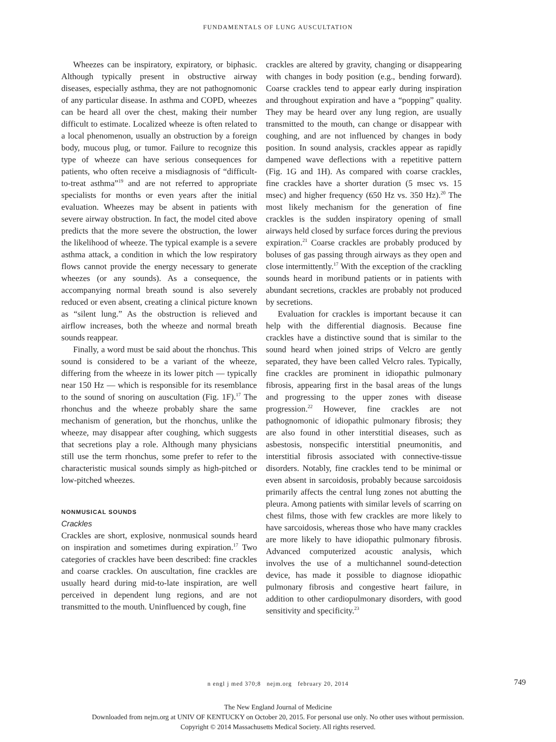FUNDAMENTALS OF LUNG AUSCULTATION
Wheezes can be inspiratory, expiratory, or biphasic. Although typically present in obstructive airway diseases, especially asthma, they are not pathognomonic of any particular disease. In asthma and COPD, wheezes can be heard all over the chest, making their number difficult to estimate. Localized wheeze is often related to a local phenomenon, usually an obstruction by a foreign body, mucous plug, or tumor. Failure to recognize this type of wheeze can have serious consequences for patients, who often receive a misdiagnosis of “difficult-to-treat asthma”<sup>19</sup> and are not referred to appropriate specialists for months or even years after the initial evaluation. Wheezes may be absent in patients with severe airway obstruction. In fact, the model cited above predicts that the more severe the obstruction, the lower the likelihood of wheeze. The typical example is a severe asthma attack, a condition in which the low respiratory flows cannot provide the energy necessary to generate wheezes (or any sounds). As a consequence, the accompanying normal breath sound is also severely reduced or even absent, creating a clinical picture known as “silent lung.” As the obstruction is relieved and airflow increases, both the wheeze and normal breath sounds reappear.
Finally, a word must be said about the rhonchus. This sound is considered to be a variant of the wheeze, differing from the wheeze in its lower pitch — typically near 150 Hz — which is responsible for its resemblance to the sound of snoring on auscultation (Fig. 1F).<sup>17</sup> The rhonchus and the wheeze probably share the same mechanism of generation, but the rhonchus, unlike the wheeze, may disappear after coughing, which suggests that secretions play a role. Although many physicians still use the term rhonchus, some prefer to refer to the characteristic musical sounds simply as high-pitched or low-pitched wheezes.
NONMUSICAL SOUNDS
Crackles
Crackles are short, explosive, nonmusical sounds heard on inspiration and sometimes during expiration.<sup>17</sup> Two categories of crackles have been described: fine crackles and coarse crackles. On auscultation, fine crackles are usually heard during mid-to-late inspiration, are well perceived in dependent lung regions, and are not transmitted to the mouth. Uninfluenced by cough, fine
crackles are altered by gravity, changing or disappearing with changes in body position (e.g., bending forward). Coarse crackles tend to appear early during inspiration and throughout expiration and have a “popping” quality. They may be heard over any lung region, are usually transmitted to the mouth, can change or disappear with coughing, and are not influenced by changes in body position. In sound analysis, crackles appear as rapidly dampened wave deflections with a repetitive pattern (Fig. 1G and 1H). As compared with coarse crackles, fine crackles have a shorter duration (5 msec vs. 15 msec) and higher frequency (650 Hz vs. 350 Hz).<sup>20</sup> The most likely mechanism for the generation of fine crackles is the sudden inspiratory opening of small airways held closed by surface forces during the previous expiration.<sup>21</sup> Coarse crackles are probably produced by boluses of gas passing through airways as they open and close intermittently.<sup>17</sup> With the exception of the crackling sounds heard in moribund patients or in patients with abundant secretions, crackles are probably not produced by secretions.
Evaluation for crackles is important because it can help with the differential diagnosis. Because fine crackles have a distinctive sound that is similar to the sound heard when joined strips of Velcro are gently separated, they have been called Velcro rales. Typically, fine crackles are prominent in idiopathic pulmonary fibrosis, appearing first in the basal areas of the lungs and progressing to the upper zones with disease progression.<sup>22</sup> However, fine crackles are not pathognomonic of idiopathic pulmonary fibrosis; they are also found in other interstitial diseases, such as asbestosis, nonspecific interstitial pneumonitis, and interstitial fibrosis associated with connective-tissue disorders. Notably, fine crackles tend to be minimal or even absent in sarcoidosis, probably because sarcoidosis primarily affects the central lung zones not abutting the pleura. Among patients with similar levels of scarring on chest films, those with few crackles are more likely to have sarcoidosis, whereas those who have many crackles are more likely to have idiopathic pulmonary fibrosis. Advanced computerized acoustic analysis, which involves the use of a multichannel sound-detection device, has made it possible to diagnose idiopathic pulmonary fibrosis and congestive heart failure, in addition to other cardiopulmonary disorders, with good sensitivity and specificity.<sup>23</sup>
n engl j med 370;8 nejm.org february 20, 2014 749
The New England Journal of Medicine
Downloaded from nejm.org at UNIV OF KENTUCKY on October 20, 2015. For personal use only. No other uses without permission.
Copyright © 2014 Massachusetts Medical Society. All rights reserved.